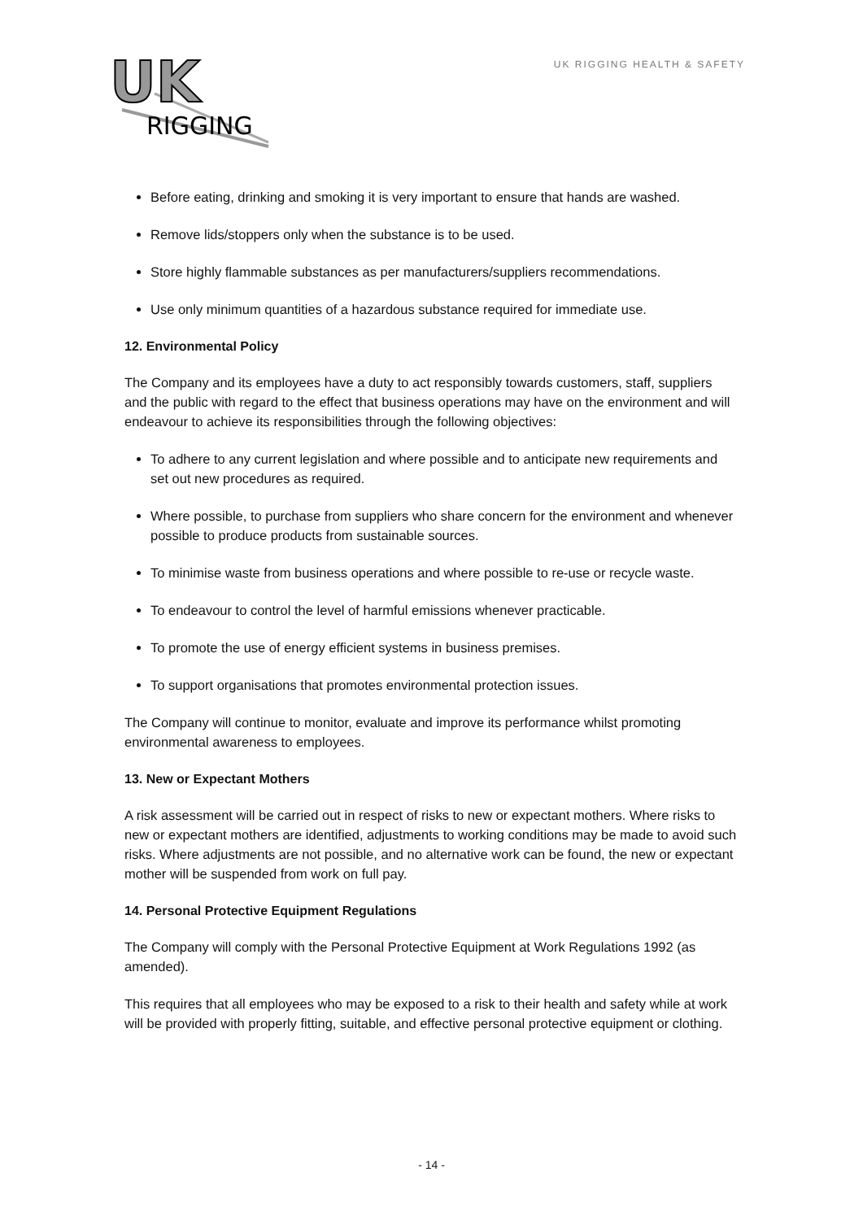UK
RIGGING
UK RIGGING HEALTH & SAFETY
Before eating, drinking and smoking it is very important to ensure that hands are washed.
Remove lids/stoppers only when the substance is to be used.
Store highly flammable substances as per manufacturers/suppliers recommendations.
Use only minimum quantities of a hazardous substance required for immediate use.
12. Environmental Policy
The Company and its employees have a duty to act responsibly towards customers, staff, suppliers and the public with regard to the effect that business operations may have on the environment and will endeavour to achieve its responsibilities through the following objectives:
To adhere to any current legislation and where possible and to anticipate new requirements and set out new procedures as required.
Where possible, to purchase from suppliers who share concern for the environment and whenever possible to produce products from sustainable sources.
To minimise waste from business operations and where possible to re-use or recycle waste.
To endeavour to control the level of harmful emissions whenever practicable.
To promote the use of energy efficient systems in business premises.
To support organisations that promotes environmental protection issues.
The Company will continue to monitor, evaluate and improve its performance whilst promoting environmental awareness to employees.
13. New or Expectant Mothers
A risk assessment will be carried out in respect of risks to new or expectant mothers. Where risks to new or expectant mothers are identified, adjustments to working conditions may be made to avoid such risks. Where adjustments are not possible, and no alternative work can be found, the new or expectant mother will be suspended from work on full pay.
14. Personal Protective Equipment Regulations
The Company will comply with the Personal Protective Equipment at Work Regulations 1992 (as amended).
This requires that all employees who may be exposed to a risk to their health and safety while at work will be provided with properly fitting, suitable, and effective personal protective equipment or clothing.
- 14 -